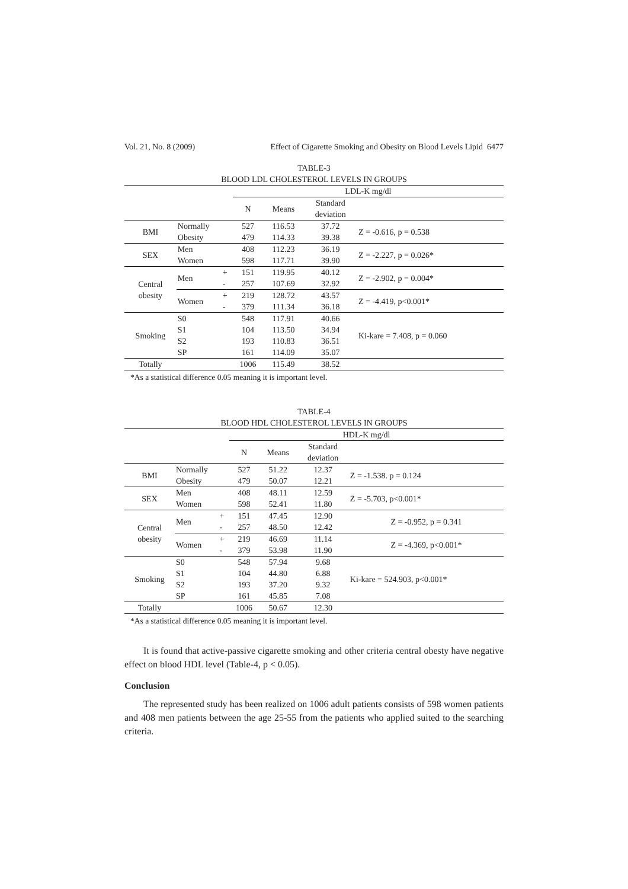Vol. 21, No. 8 (2009) Effect of Cigarette Smoking and Obesity on Blood Levels Lipid 6477
TABLE-3
BLOOD LDL CHOLESTEROL LEVELS IN GROUPS
| | | | LDL-K mg/dl | | | |
| --- | --- | --- | --- | --- | --- | --- |
| | | | N | Means | Standard deviation | |
| BMI | Normally | | 527 | 116.53 | 37.72 | Z = -0.616, p = 0.538 |
| | Obesity | | 479 | 114.33 | 39.38 | |
| SEX | Men | | 408 | 112.23 | 36.19 | Z = -2.227, p = 0.026* |
| | Women | | 598 | 117.71 | 39.90 | |
| Central obesity | Men | + | 151 | 119.95 | 40.12 | Z = -2.902, p = 0.004* |
| | | - | 257 | 107.69 | 32.92 | |
| | Women | + | 219 | 128.72 | 43.57 | Z = -4.419, p<0.001* |
| | | - | 379 | 111.34 | 36.18 | |
| Smoking | S0 | | 548 | 117.91 | 40.66 | Ki-kare = 7.408, p = 0.060 |
| | S1 | | 104 | 113.50 | 34.94 | |
| | S2 | | 193 | 110.83 | 36.51 | |
| | SP | | 161 | 114.09 | 35.07 | |
| Totally | | | 1006 | 115.49 | 38.52 | |
*As a statistical difference 0.05 meaning it is important level.
TABLE-4
BLOOD HDL CHOLESTEROL LEVELS IN GROUPS
| | | | HDL-K mg/dl | | | |
| --- | --- | --- | --- | --- | --- | --- |
| | | | N | Means | Standard deviation | |
| BMI | Normally | | 527 | 51.22 | 12.37 | Z = -1.538. p = 0.124 |
| | Obesity | | 479 | 50.07 | 12.21 | |
| SEX | Men | | 408 | 48.11 | 12.59 | Z = -5.703, p<0.001* |
| | Women | | 598 | 52.41 | 11.80 | |
| Central obesity | Men | + | 151 | 47.45 | 12.90 | Z = -0.952, p = 0.341 |
| | | - | 257 | 48.50 | 12.42 | |
| | Women | + | 219 | 46.69 | 11.14 | Z = -4.369, p<0.001* |
| | | - | 379 | 53.98 | 11.90 | |
| Smoking | S0 | | 548 | 57.94 | 9.68 | Ki-kare = 524.903, p<0.001* |
| | S1 | | 104 | 44.80 | 6.88 | |
| | S2 | | 193 | 37.20 | 9.32 | |
| | SP | | 161 | 45.85 | 7.08 | |
| Totally | | | 1006 | 50.67 | 12.30 | |
*As a statistical difference 0.05 meaning it is important level.
It is found that active-passive cigarette smoking and other criteria central obesty have negative effect on blood HDL level (Table-4, p < 0.05).
Conclusion
The represented study has been realized on 1006 adult patients consists of 598 women patients and 408 men patients between the age 25-55 from the patients who applied suited to the searching criteria.